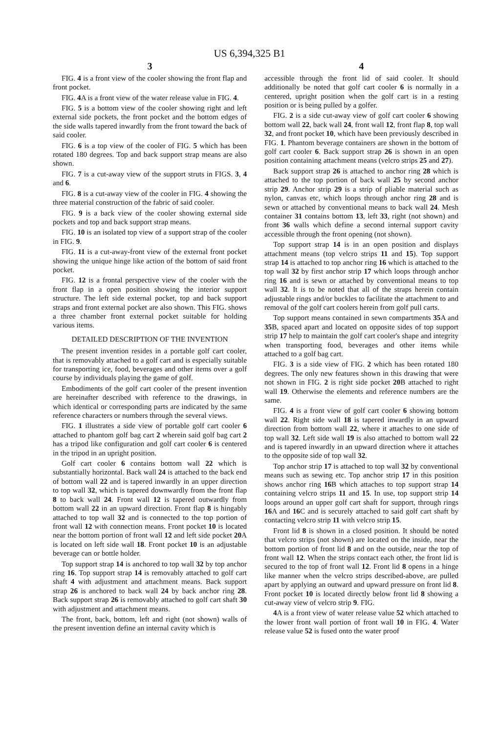US 6,394,325 B1
3
FIG. 4 is a front view of the cooler showing the front flap and front pocket.
FIG. 4 A is a front view of the water release value in FIG. 4.
FIG. 5 is a bottom view of the cooler showing right and left external side pockets, the front pocket and the bottom edges of the side walls tapered inwardly from the front toward the back of said cooler.
FIG. 6 is a top view of the cooler of FIG. 5 which has been rotated 180 degrees. Top and back support strap means are also shown.
FIG. 7 is a cut-away view of the support struts in FIGS. 3, 4 and 6.
FIG. 8 is a cut-away view of the cooler in FIG. 4 showing the three material construction of the fabric of said cooler.
FIG. 9 is a back view of the cooler showing external side pockets and top and back support strap means.
FIG. 10 is an isolated top view of a support strap of the cooler in FIG. 9.
FIG. 11 is a cut-away-front view of the external front pocket showing the unique hinge like action of the bottom of said front pocket.
FIG. 12 is a frontal perspective view of the cooler with the front flap in a open position showing the interior support structure. The left side external pocket, top and back support straps and front external pocket are also shown. This FIG. shows a three chamber front external pocket suitable for holding various items.
DETAILED DESCRIPTION OF THE INVENTION
The present invention resides in a portable golf cart cooler, that is removably attached to a golf cart and is especially suitable for transporting ice, food, beverages and other items over a golf course by individuals playing the game of golf.
Embodiments of the golf cart cooler of the present invention are hereinafter described with reference to the drawings, in which identical or corresponding parts are indicated by the same reference characters or numbers through the several views.
FIG. 1 illustrates a side view of portable golf cart cooler 6 attached to phantom golf bag cart 2 wherein said golf bag cart 2 has a tripod like configuration and golf cart cooler 6 is centered in the tripod in an upright position.
Golf cart cooler 6 contains bottom wall 22 which is substantially horizontal. Back wall 24 is attached to the back end of bottom wall 22 and is tapered inwardly in an upper direction to top wall 32, which is tapered downwardly from the front flap 8 to back wall 24. Front wall 12 is tapered outwardly from bottom wall 22 in an upward direction. Front flap 8 is hingably attached to top wall 32 and is connected to the top portion of front wall 12 with connection means. Front pocket 10 is located near the bottom portion of front wall 12 and left side pocket 20 A is located on left side wall 18. Front pocket 10 is an adjustable beverage can or bottle holder.
Top support strap 14 is anchored to top wall 32 by top anchor ring 16. Top support strap 14 is removably attached to golf cart shaft 4 with adjustment and attachment means. Back support strap 26 is anchored to back wall 24 by back anchor ring 28. Back support strap 26 is removably attached to golf cart shaft 30 with adjustment and attachment means.
The front, back, bottom, left and right (not shown) walls of the present invention define an internal cavity which is
4
accessible through the front lid of said cooler. It should additionally be noted that golf cart cooler 6 is normally in a centered, upright position when the golf cart is in a resting position or is being pulled by a golfer.
FIG. 2 is a side cut-away view of golf cart cooler 6 showing bottom wall 22, back wall 24, front wall 12, front flap 8, top wall 32, and front pocket 10, which have been previously described in FIG. 1. Phantom beverage containers are shown in the bottom of golf cart cooler 6. Back support strap 26 is shown in an open position containing attachment means (velcro strips 25 and 27).
Back support strap 26 is attached to anchor ring 28 which is attached to the top portion of back wall 25 by second anchor strip 29. Anchor strip 29 is a strip of pliable material such as nylon, canvas etc, which loops through anchor ring 28 and is sewn or attached by conventional means to back wall 24. Mesh container 31 contains bottom 13, left 33, right (not shown) and front 36 walls which define a second internal support cavity accessible through the front opening (not shown).
Top support strap 14 is in an open position and displays attachment means (top velcro strips 11 and 15). Top support strap 14 is attached to top anchor ring 16 which is attached to the top wall 32 by first anchor strip 17 which loops through anchor ring 16 and is sewn or attached by conventional means to top wall 32. It is to be noted that all of the straps herein contain adjustable rings and/or buckles to facilitate the attachment to and removal of the golf cart coolers herein from golf pull carts.
Top support means contained in sewn compartments 35 A and 35 B, spaced apart and located on opposite sides of top support strip 17 help to maintain the golf cart cooler's shape and integrity when transporting food, beverages and other items while attached to a golf bag cart.
FIG. 3 is a side view of FIG. 2 which has been rotated 180 degrees. The only new features shown in this drawing that were not shown in FIG. 2 is right side pocket 20 B attached to right wall 19. Otherwise the elements and reference numbers are the same.
FIG. 4 is a front view of golf cart cooler 6 showing bottom wall 22. Right side wall 18 is tapered inwardly in an upward direction from bottom wall 22, where it attaches to one side of top wall 32. Left side wall 19 is also attached to bottom wall 22 and is tapered inwardly in an upward direction where it attaches to the opposite side of top wall 32.
Top anchor strip 17 is attached to top wall 32 by conventional means such as sewing etc. Top anchor strip 17 in this position shows anchor ring 16 B which attaches to top support strap 14 containing velcro strips 11 and 15. In use, top support strip 14 loops around an upper golf cart shaft for support, through rings 16 A and 16 C and is securely attached to said golf cart shaft by contacting velcro strip 11 with velcro strip 15.
Front lid 8 is shown in a closed position. It should be noted that velcro strips (not shown) are located on the inside, near the bottom portion of front lid 8 and on the outside, near the top of front wall 12. When the strips contact each other, the front lid is secured to the top of front wall 12. Front lid 8 opens in a hinge like manner when the velcro strips described-above, are pulled apart by applying an outward and upward pressure on front lid 8. Front pocket 10 is located directly below front lid 8 showing a cut-away view of velcro strip 9. FIG.
4 A is a front view of water release value 52 which attached to the lower front wall portion of front wall 10 in FIG. 4. Water release value 52 is fused onto the water proof